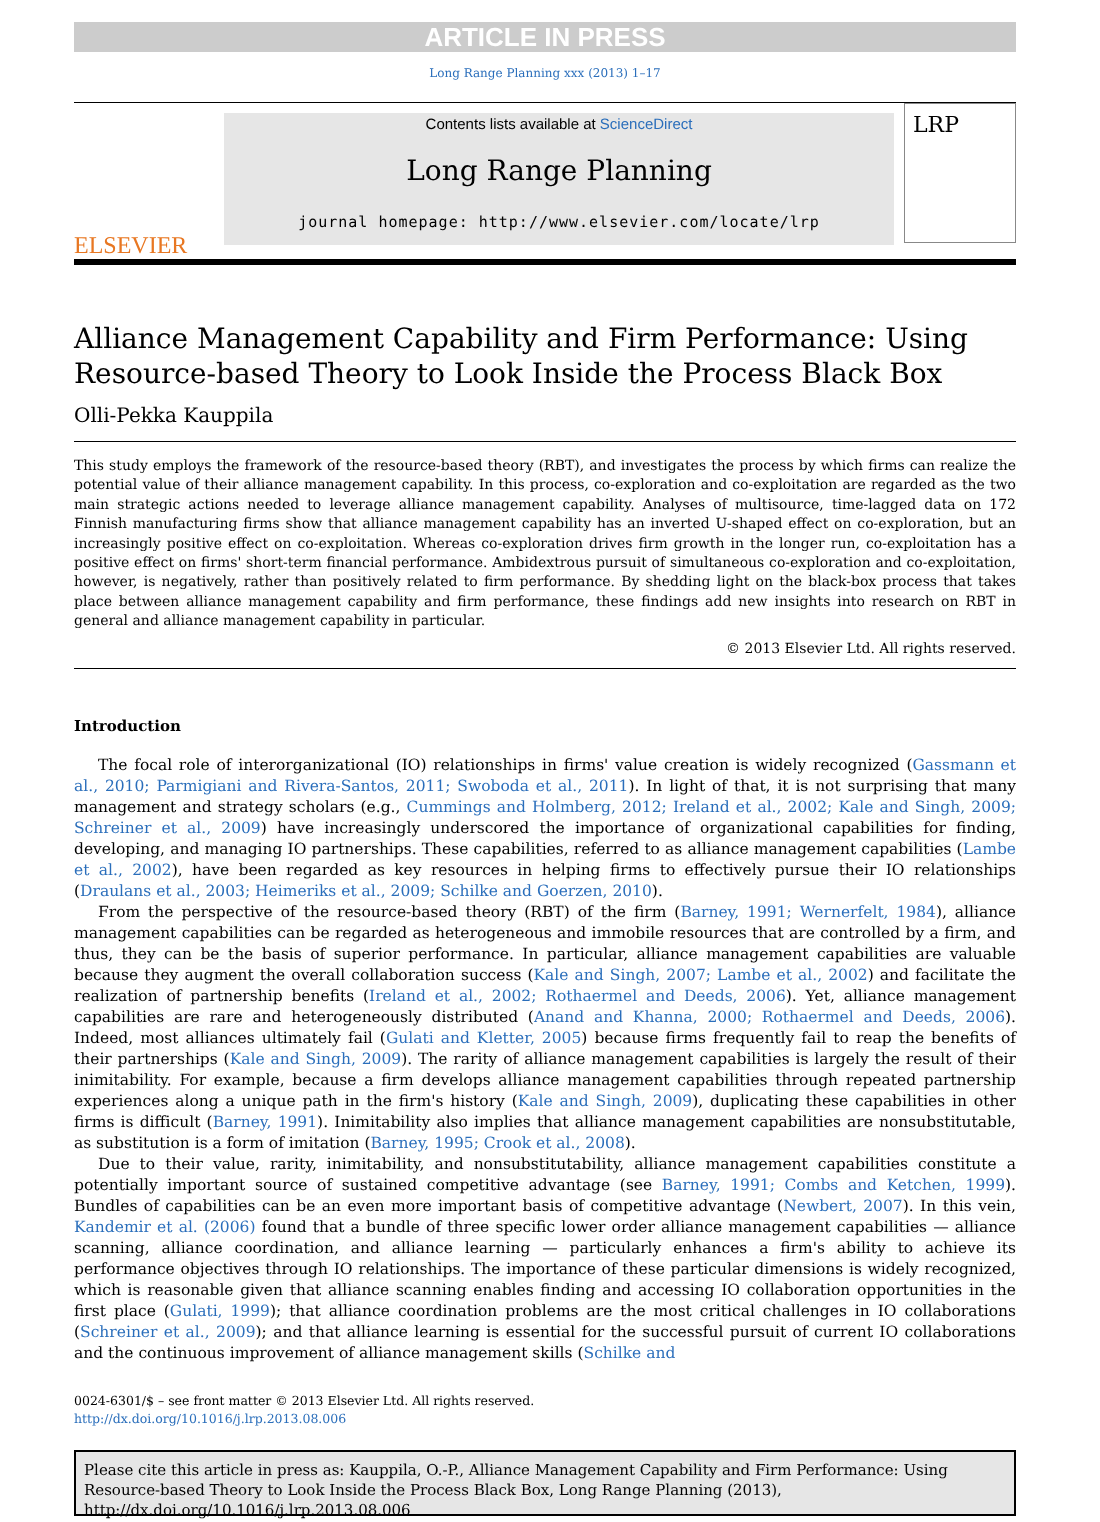ARTICLE IN PRESS
Long Range Planning xxx (2013) 1–17
ELSEVIER
Contents lists available at ScienceDirect
Long Range Planning
journal homepage: http://www.elsevier.com/locate/lrp
LRP
Alliance Management Capability and Firm Performance: Using Resource-based Theory to Look Inside the Process Black Box
Olli-Pekka Kauppila
This study employs the framework of the resource-based theory (RBT), and investigates the process by which firms can realize the potential value of their alliance management capability. In this process, co-exploration and co-exploitation are regarded as the two main strategic actions needed to leverage alliance management capability. Analyses of multisource, time-lagged data on 172 Finnish manufacturing firms show that alliance management capability has an inverted U-shaped effect on co-exploration, but an increasingly positive effect on co-exploitation. Whereas co-exploration drives firm growth in the longer run, co-exploitation has a positive effect on firms' short-term financial performance. Ambidextrous pursuit of simultaneous co-exploration and co-exploitation, however, is negatively, rather than positively related to firm performance. By shedding light on the black-box process that takes place between alliance management capability and firm performance, these findings add new insights into research on RBT in general and alliance management capability in particular.
© 2013 Elsevier Ltd. All rights reserved.
Introduction
The focal role of interorganizational (IO) relationships in firms' value creation is widely recognized (Gassmann et al., 2010; Parmigiani and Rivera-Santos, 2011; Swoboda et al., 2011). In light of that, it is not surprising that many management and strategy scholars (e.g., Cummings and Holmberg, 2012; Ireland et al., 2002; Kale and Singh, 2009; Schreiner et al., 2009) have increasingly underscored the importance of organizational capabilities for finding, developing, and managing IO partnerships. These capabilities, referred to as alliance management capabilities (Lambe et al., 2002), have been regarded as key resources in helping firms to effectively pursue their IO relationships (Draulans et al., 2003; Heimeriks et al., 2009; Schilke and Goerzen, 2010).
From the perspective of the resource-based theory (RBT) of the firm (Barney, 1991; Wernerfelt, 1984), alliance management capabilities can be regarded as heterogeneous and immobile resources that are controlled by a firm, and thus, they can be the basis of superior performance. In particular, alliance management capabilities are valuable because they augment the overall collaboration success (Kale and Singh, 2007; Lambe et al., 2002) and facilitate the realization of partnership benefits (Ireland et al., 2002; Rothaermel and Deeds, 2006). Yet, alliance management capabilities are rare and heterogeneously distributed (Anand and Khanna, 2000; Rothaermel and Deeds, 2006). Indeed, most alliances ultimately fail (Gulati and Kletter, 2005) because firms frequently fail to reap the benefits of their partnerships (Kale and Singh, 2009). The rarity of alliance management capabilities is largely the result of their inimitability. For example, because a firm develops alliance management capabilities through repeated partnership experiences along a unique path in the firm's history (Kale and Singh, 2009), duplicating these capabilities in other firms is difficult (Barney, 1991). Inimitability also implies that alliance management capabilities are nonsubstitutable, as substitution is a form of imitation (Barney, 1995; Crook et al., 2008).
Due to their value, rarity, inimitability, and nonsubstitutability, alliance management capabilities constitute a potentially important source of sustained competitive advantage (see Barney, 1991; Combs and Ketchen, 1999). Bundles of capabilities can be an even more important basis of competitive advantage (Newbert, 2007). In this vein, Kandemir et al. (2006) found that a bundle of three specific lower order alliance management capabilities — alliance scanning, alliance coordination, and alliance learning — particularly enhances a firm's ability to achieve its performance objectives through IO relationships. The importance of these particular dimensions is widely recognized, which is reasonable given that alliance scanning enables finding and accessing IO collaboration opportunities in the first place (Gulati, 1999); that alliance coordination problems are the most critical challenges in IO collaborations (Schreiner et al., 2009); and that alliance learning is essential for the successful pursuit of current IO collaborations and the continuous improvement of alliance management skills (Schilke and
0024-6301/$ – see front matter © 2013 Elsevier Ltd. All rights reserved.
http://dx.doi.org/10.1016/j.lrp.2013.08.006
Please cite this article in press as: Kauppila, O.-P., Alliance Management Capability and Firm Performance: Using Resource-based Theory to Look Inside the Process Black Box, Long Range Planning (2013), http://dx.doi.org/10.1016/j.lrp.2013.08.006